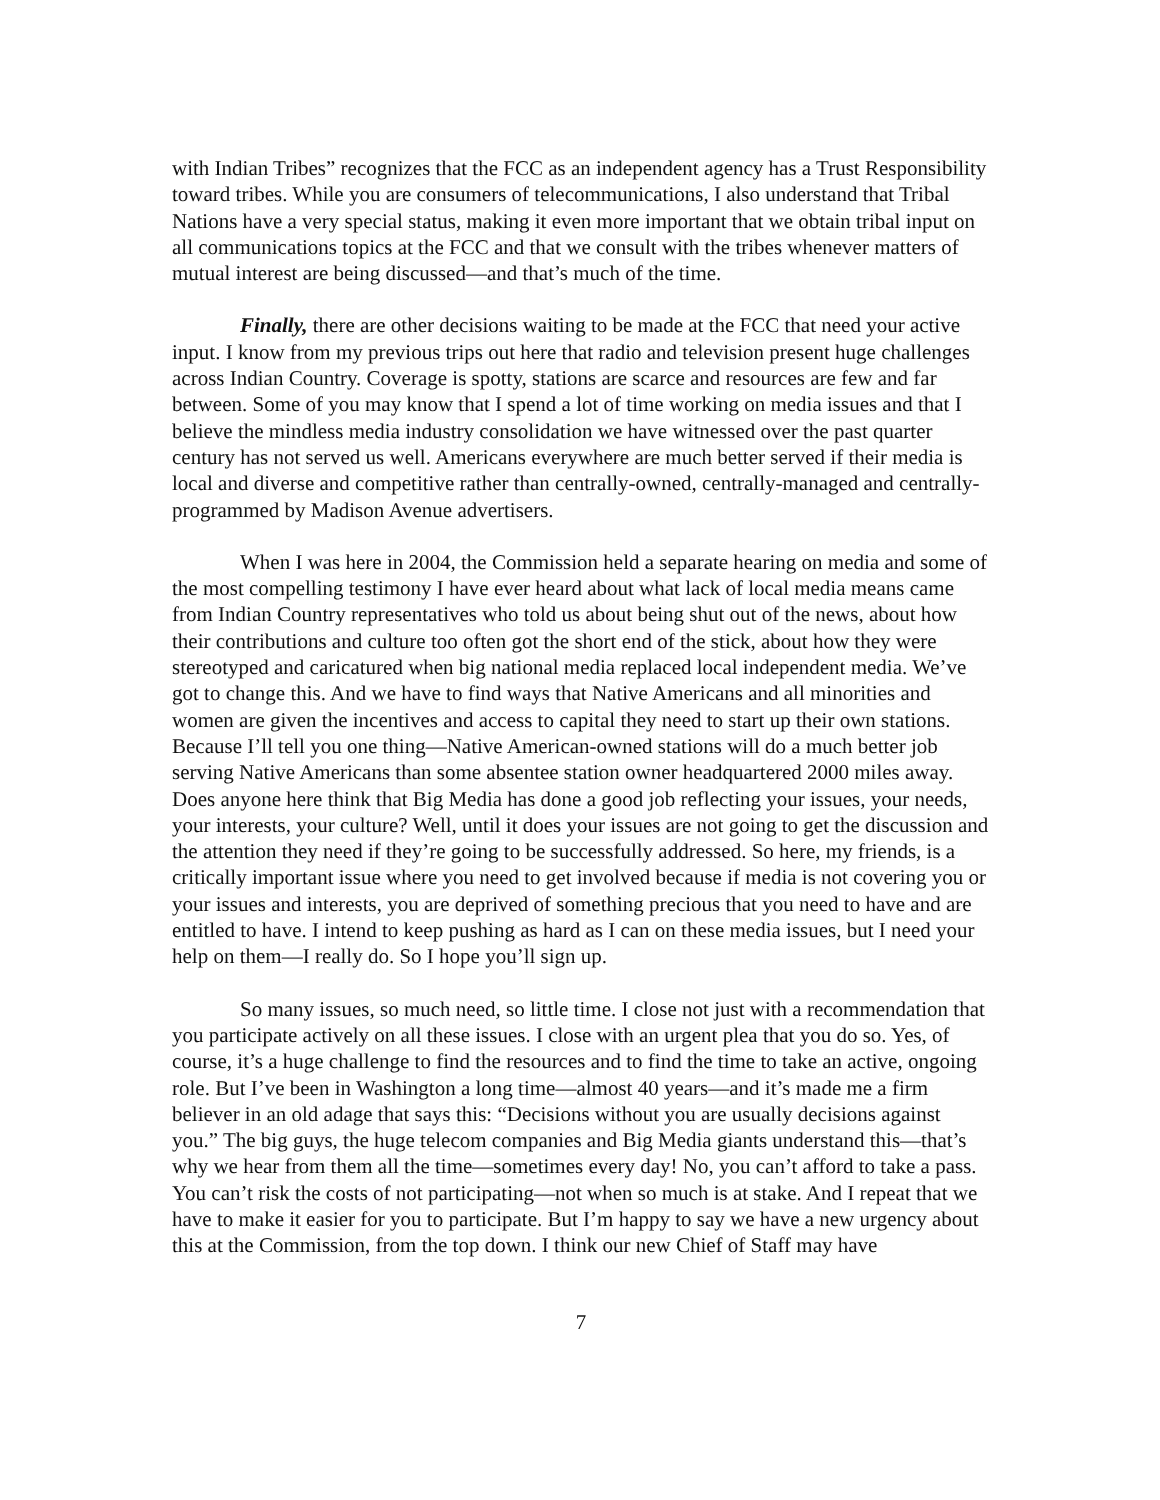with Indian Tribes” recognizes that the FCC as an independent agency has a Trust Responsibility toward tribes. While you are consumers of telecommunications, I also understand that Tribal Nations have a very special status, making it even more important that we obtain tribal input on all communications topics at the FCC and that we consult with the tribes whenever matters of mutual interest are being discussed—and that’s much of the time.
Finally, there are other decisions waiting to be made at the FCC that need your active input. I know from my previous trips out here that radio and television present huge challenges across Indian Country. Coverage is spotty, stations are scarce and resources are few and far between. Some of you may know that I spend a lot of time working on media issues and that I believe the mindless media industry consolidation we have witnessed over the past quarter century has not served us well. Americans everywhere are much better served if their media is local and diverse and competitive rather than centrally-owned, centrally-managed and centrally-programmed by Madison Avenue advertisers.
When I was here in 2004, the Commission held a separate hearing on media and some of the most compelling testimony I have ever heard about what lack of local media means came from Indian Country representatives who told us about being shut out of the news, about how their contributions and culture too often got the short end of the stick, about how they were stereotyped and caricatured when big national media replaced local independent media. We’ve got to change this. And we have to find ways that Native Americans and all minorities and women are given the incentives and access to capital they need to start up their own stations. Because I’ll tell you one thing—Native American-owned stations will do a much better job serving Native Americans than some absentee station owner headquartered 2000 miles away. Does anyone here think that Big Media has done a good job reflecting your issues, your needs, your interests, your culture? Well, until it does your issues are not going to get the discussion and the attention they need if they’re going to be successfully addressed. So here, my friends, is a critically important issue where you need to get involved because if media is not covering you or your issues and interests, you are deprived of something precious that you need to have and are entitled to have. I intend to keep pushing as hard as I can on these media issues, but I need your help on them—I really do. So I hope you’ll sign up.
So many issues, so much need, so little time. I close not just with a recommendation that you participate actively on all these issues. I close with an urgent plea that you do so. Yes, of course, it’s a huge challenge to find the resources and to find the time to take an active, ongoing role. But I’ve been in Washington a long time—almost 40 years—and it’s made me a firm believer in an old adage that says this: “Decisions without you are usually decisions against you.” The big guys, the huge telecom companies and Big Media giants understand this—that’s why we hear from them all the time—sometimes every day! No, you can’t afford to take a pass. You can’t risk the costs of not participating—not when so much is at stake. And I repeat that we have to make it easier for you to participate. But I’m happy to say we have a new urgency about this at the Commission, from the top down. I think our new Chief of Staff may have
7